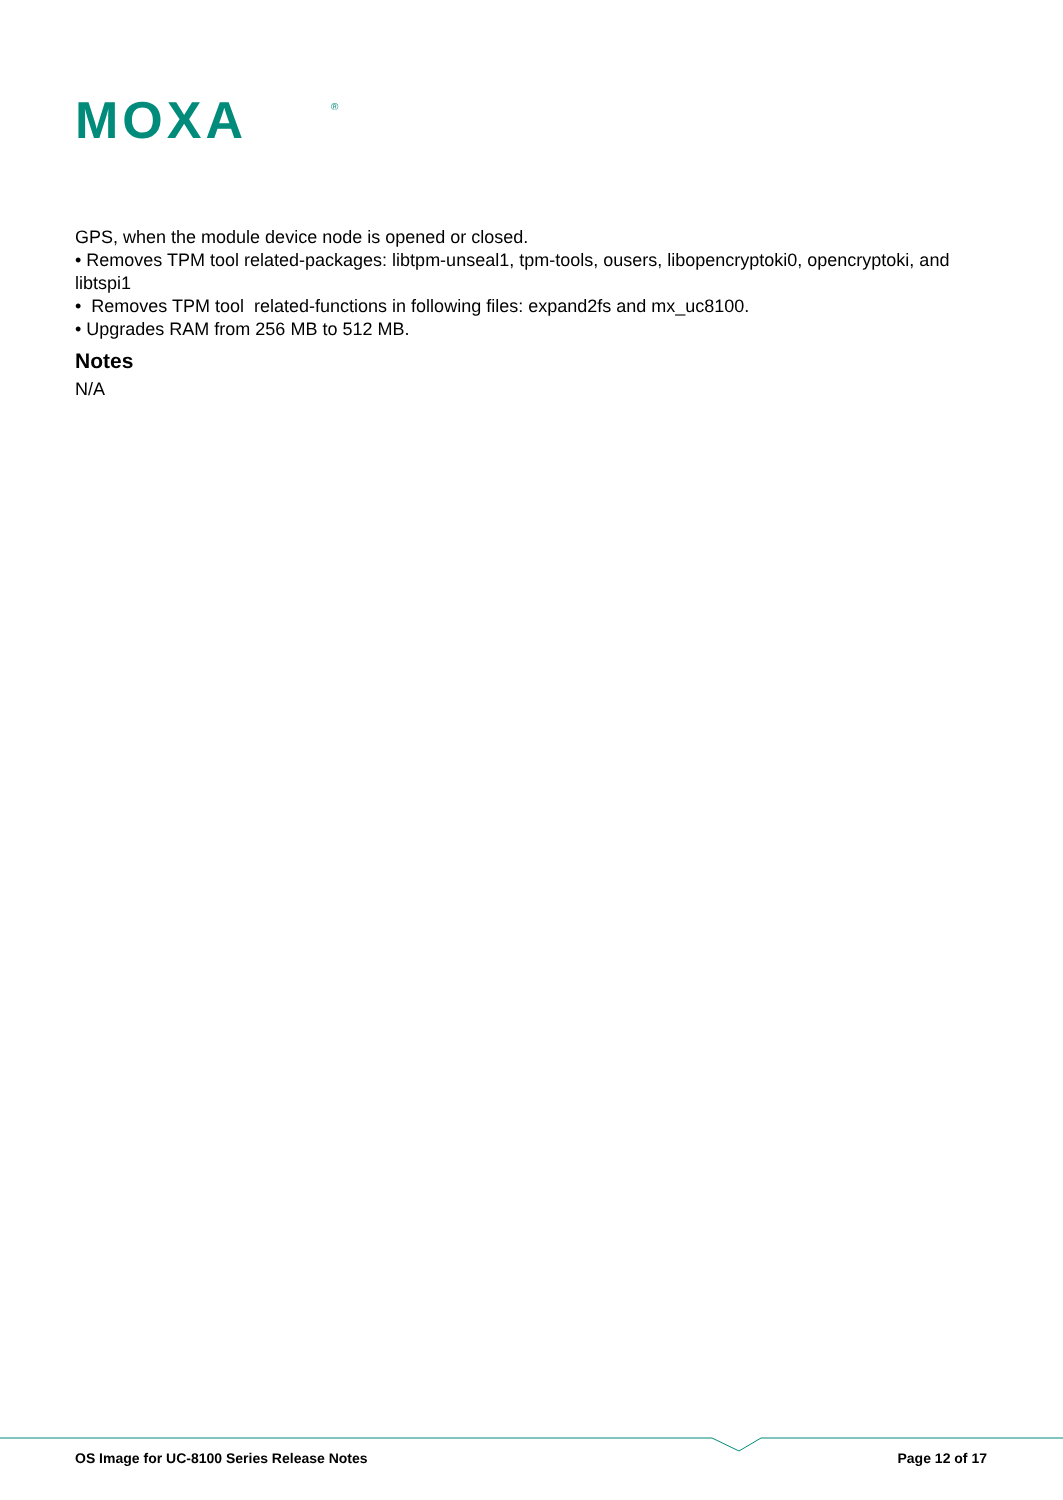MOXA
®
GPS, when the module device node is opened or closed.
• Removes TPM tool related-packages: libtpm-unseal1, tpm-tools, ousers, libopencryptoki0, opencryptoki, and libtspi1
• Removes TPM tool related-functions in following files: expand2fs and mx_uc8100.
• Upgrades RAM from 256 MB to 512 MB.
Notes
N/A
OS Image for UC-8100 Series Release Notes Page 12 of 17